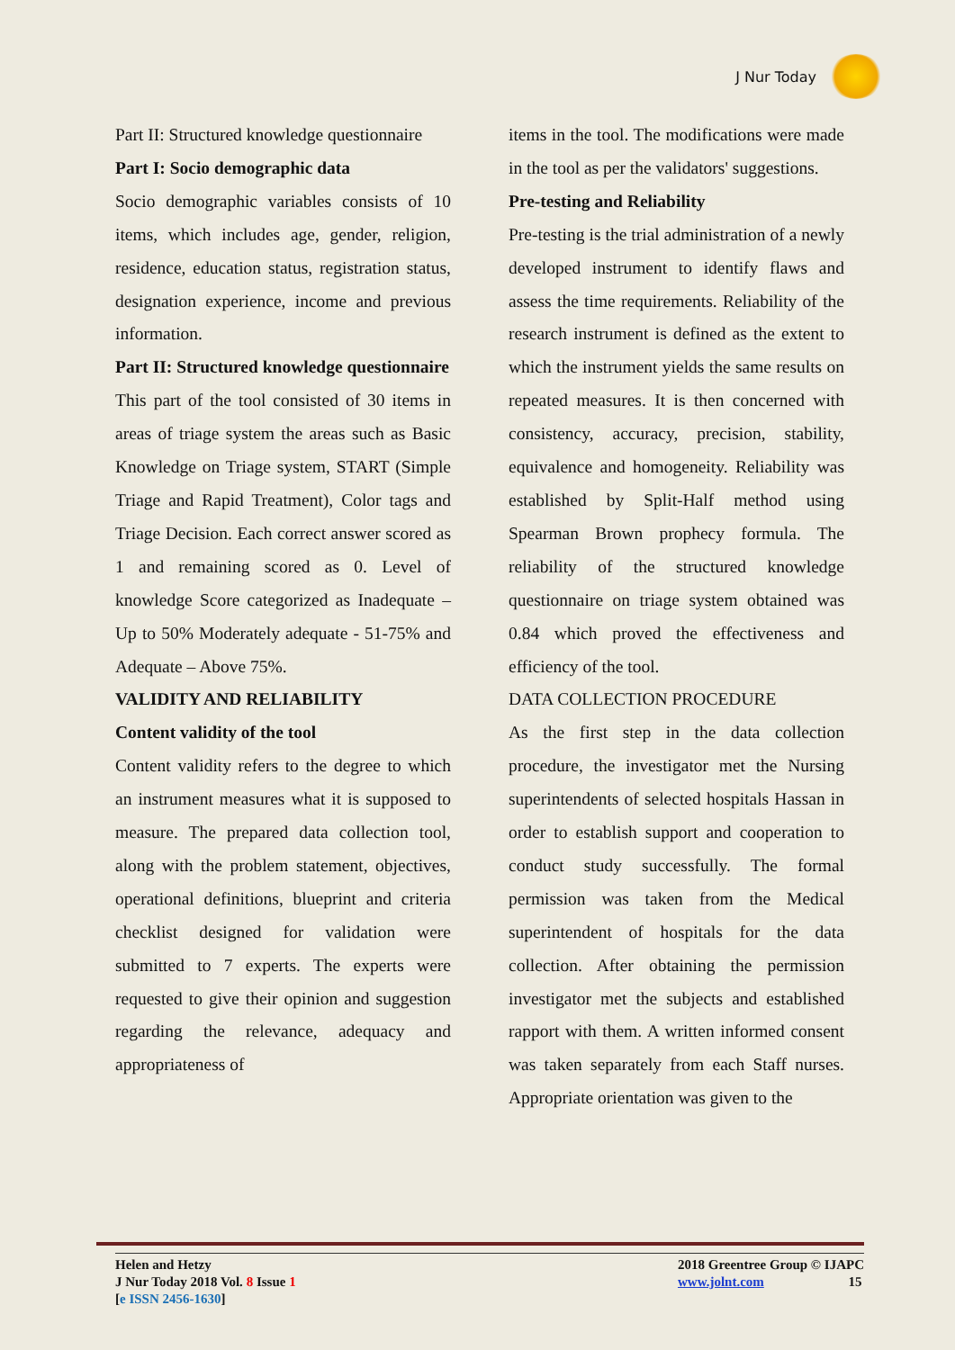J Nur Today
Part II: Structured knowledge questionnaire
Part I: Socio demographic data
Socio demographic variables consists of 10 items, which includes age, gender, religion, residence, education status, registration status, designation experience, income and previous information.
Part II: Structured knowledge questionnaire
This part of the tool consisted of 30 items in areas of triage system the areas such as Basic Knowledge on Triage system, START (Simple Triage and Rapid Treatment), Color tags and Triage Decision. Each correct answer scored as 1 and remaining scored as 0. Level of knowledge Score categorized as Inadequate – Up to 50% Moderately adequate - 51-75% and Adequate – Above 75%.
VALIDITY AND RELIABILITY
Content validity of the tool
Content validity refers to the degree to which an instrument measures what it is supposed to measure. The prepared data collection tool, along with the problem statement, objectives, operational definitions, blueprint and criteria checklist designed for validation were submitted to 7 experts. The experts were requested to give their opinion and suggestion regarding the relevance, adequacy and appropriateness of
items in the tool. The modifications were made in the tool as per the validators' suggestions.
Pre-testing and Reliability
Pre-testing is the trial administration of a newly developed instrument to identify flaws and assess the time requirements. Reliability of the research instrument is defined as the extent to which the instrument yields the same results on repeated measures. It is then concerned with consistency, accuracy, precision, stability, equivalence and homogeneity. Reliability was established by Split-Half method using Spearman Brown prophecy formula. The reliability of the structured knowledge questionnaire on triage system obtained was 0.84 which proved the effectiveness and efficiency of the tool.
DATA COLLECTION PROCEDURE
As the first step in the data collection procedure, the investigator met the Nursing superintendents of selected hospitals Hassan in order to establish support and cooperation to conduct study successfully. The formal permission was taken from the Medical superintendent of hospitals for the data collection. After obtaining the permission investigator met the subjects and established rapport with them. A written informed consent was taken separately from each Staff nurses. Appropriate orientation was given to the
Helen and Hetzy
J Nur Today 2018 Vol. 8 Issue 1
[e ISSN 2456-1630]
2018 Greentree Group © IJAPC
www.jolnt.com 15